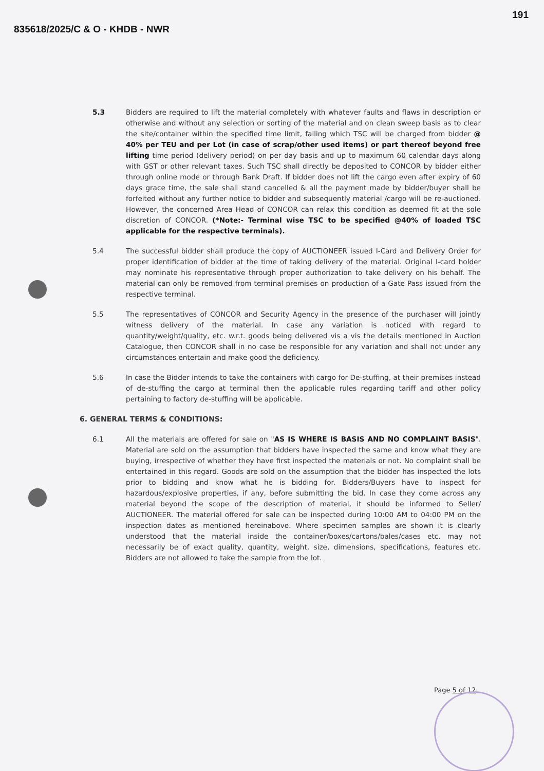835618/2025/C & O - KHDB - NWR
191
5.3 Bidders are required to lift the material completely with whatever faults and flaws in description or otherwise and without any selection or sorting of the material and on clean sweep basis as to clear the site/container within the specified time limit, failing which TSC will be charged from bidder @ 40% per TEU and per Lot (in case of scrap/other used items) or part thereof beyond free lifting time period (delivery period) on per day basis and up to maximum 60 calendar days along with GST or other relevant taxes. Such TSC shall directly be deposited to CONCOR by bidder either through online mode or through Bank Draft. If bidder does not lift the cargo even after expiry of 60 days grace time, the sale shall stand cancelled & all the payment made by bidder/buyer shall be forfeited without any further notice to bidder and subsequently material /cargo will be re-auctioned. However, the concerned Area Head of CONCOR can relax this condition as deemed fit at the sole discretion of CONCOR. (*Note:- Terminal wise TSC to be specified @40% of loaded TSC applicable for the respective terminals).
5.4 The successful bidder shall produce the copy of AUCTIONEER issued I-Card and Delivery Order for proper identification of bidder at the time of taking delivery of the material. Original I-card holder may nominate his representative through proper authorization to take delivery on his behalf. The material can only be removed from terminal premises on production of a Gate Pass issued from the respective terminal.
5.5 The representatives of CONCOR and Security Agency in the presence of the purchaser will jointly witness delivery of the material. In case any variation is noticed with regard to quantity/weight/quality, etc. w.r.t. goods being delivered vis a vis the details mentioned in Auction Catalogue, then CONCOR shall in no case be responsible for any variation and shall not under any circumstances entertain and make good the deficiency.
5.6 In case the Bidder intends to take the containers with cargo for De-stuffing, at their premises instead of de-stuffing the cargo at terminal then the applicable rules regarding tariff and other policy pertaining to factory de-stuffing will be applicable.
6. GENERAL TERMS & CONDITIONS:
6.1 All the materials are offered for sale on "AS IS WHERE IS BASIS AND NO COMPLAINT BASIS". Material are sold on the assumption that bidders have inspected the same and know what they are buying, irrespective of whether they have first inspected the materials or not. No complaint shall be entertained in this regard. Goods are sold on the assumption that the bidder has inspected the lots prior to bidding and know what he is bidding for. Bidders/Buyers have to inspect for hazardous/explosive properties, if any, before submitting the bid. In case they come across any material beyond the scope of the description of material, it should be informed to Seller/ AUCTIONEER. The material offered for sale can be inspected during 10:00 AM to 04:00 PM on the inspection dates as mentioned hereinabove. Where specimen samples are shown it is clearly understood that the material inside the container/boxes/cartons/bales/cases etc. may not necessarily be of exact quality, quantity, weight, size, dimensions, specifications, features etc. Bidders are not allowed to take the sample from the lot.
Page 5 of 12